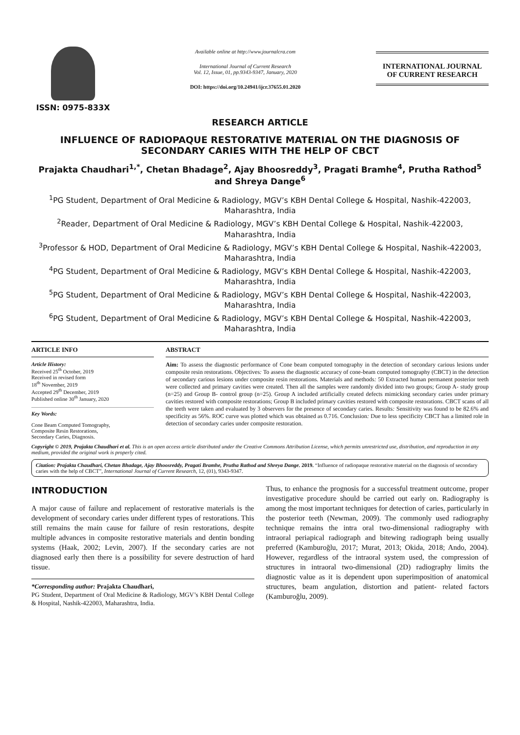ISSN: 0975-833X
Available online at http://www.journalcra.com
International Journal of Current Research
Vol. 12, Issue, 01, pp.9343-9347, January, 2020
DOI: https://doi.org/10.24941/ijcr.37655.01.2020
INTERNATIONAL JOURNAL
OF CURRENT RESEARCH
RESEARCH ARTICLE
INFLUENCE OF RADIOPAQUE RESTORATIVE MATERIAL ON THE DIAGNOSIS OF SECONDARY CARIES WITH THE HELP OF CBCT
Prajakta Chaudhari<sup>1,*</sup>, Chetan Bhadage<sup>2</sup>, Ajay Bhoosreddy<sup>3</sup>, Pragati Bramhe<sup>4</sup>, Prutha Rathod<sup>5</sup> and Shreya Dange<sup>6</sup>
<sup>1</sup> PG Student, Department of Oral Medicine & Radiology, MGV’s KBH Dental College & Hospital, Nashik-422003, Maharashtra, India
<sup>2</sup> Reader, Department of Oral Medicine & Radiology, MGV’s KBH Dental College & Hospital, Nashik-422003, Maharashtra, India
<sup>3</sup> Professor & HOD, Department of Oral Medicine & Radiology, MGV’s KBH Dental College & Hospital, Nashik-422003, Maharashtra, India
<sup>4</sup> PG Student, Department of Oral Medicine & Radiology, MGV’s KBH Dental College & Hospital, Nashik-422003, Maharashtra, India
<sup>5</sup> PG Student, Department of Oral Medicine & Radiology, MGV’s KBH Dental College & Hospital, Nashik-422003, Maharashtra, India
<sup>6</sup> PG Student, Department of Oral Medicine & Radiology, MGV’s KBH Dental College & Hospital, Nashik-422003, Maharashtra, India
ARTICLE INFO
Article History:
Received 25<sup>th</sup> October, 2019
Received in revised form
18<sup>th</sup> November, 2019
Accepted 29<sup>th</sup> December, 2019
Published online 30<sup>th</sup> January, 2020
Key Words:
Cone Beam Computed Tomography,
Composite Resin Restorations,
Secondary Caries, Diagnosis.
ABSTRACT
Aim: To assess the diagnostic performance of Cone beam computed tomography in the detection of secondary carious lesions under composite resin restorations. Objectives: To assess the diagnostic accuracy of cone-beam computed tomography (CBCT) in the detection of secondary carious lesions under composite resin restorations. Materials and methods: 50 Extracted human permanent posterior teeth were collected and primary cavities were created. Then all the samples were randomly divided into two groups; Group A- study group (n=25) and Group B- control group (n=25). Group A included artificially created defects mimicking secondary caries under primary cavities restored with composite restorations; Group B included primary cavities restored with composite restorations. CBCT scans of all the teeth were taken and evaluated by 3 observers for the presence of secondary caries. Results: Sensitivity was found to be 82.6% and specificity as 56%. ROC curve was plotted which was obtained as 0.716. Conclusion: Due to less specificity CBCT has a limited role in detection of secondary caries under composite restoration.
Copyright © 2019, Prajakta Chaudhari et al. This is an open access article distributed under the Creative Commons Attribution License, which permits unrestricted use, distribution, and reproduction in any medium, provided the original work is properly cited.
Citation: Prajakta Chaudhari, Chetan Bhadage, Ajay Bhoosreddy, Pragati Bramhe, Prutha Rathod and Shreya Dange. 2019. “Influence of radiopaque restorative material on the diagnosis of secondary caries with the help of CBCT”, International Journal of Current Research, 12, (01), 9343-9347.
INTRODUCTION
A major cause of failure and replacement of restorative materials is the development of secondary caries under different types of restorations. This still remains the main cause for failure of resin restorations, despite multiple advances in composite restorative materials and dentin bonding systems (Haak, 2002; Levin, 2007). If the secondary caries are not diagnosed early then there is a possibility for severe destruction of hard tissue.
*Corresponding author: Prajakta Chaudhari,
PG Student, Department of Oral Medicine & Radiology, MGV’s KBH Dental College & Hospital, Nashik-422003, Maharashtra, India.
Thus, to enhance the prognosis for a successful treatment outcome, proper investigative procedure should be carried out early on. Radiography is among the most important techniques for detection of caries, particularly in the posterior teeth (Newman, 2009). The commonly used radiography technique remains the intra oral two-dimensional radiography with intraoral periapical radiograph and bitewing radiograph being usually preferred (Kamburoğlu, 2017; Murat, 2013; Okida, 2018; Ando, 2004). However, regardless of the intraoral system used, the compression of structures in intraoral two-dimensional (2D) radiography limits the diagnostic value as it is dependent upon superimposition of anatomical structures, beam angulation, distortion and patient- related factors (Kamburoğlu, 2009).